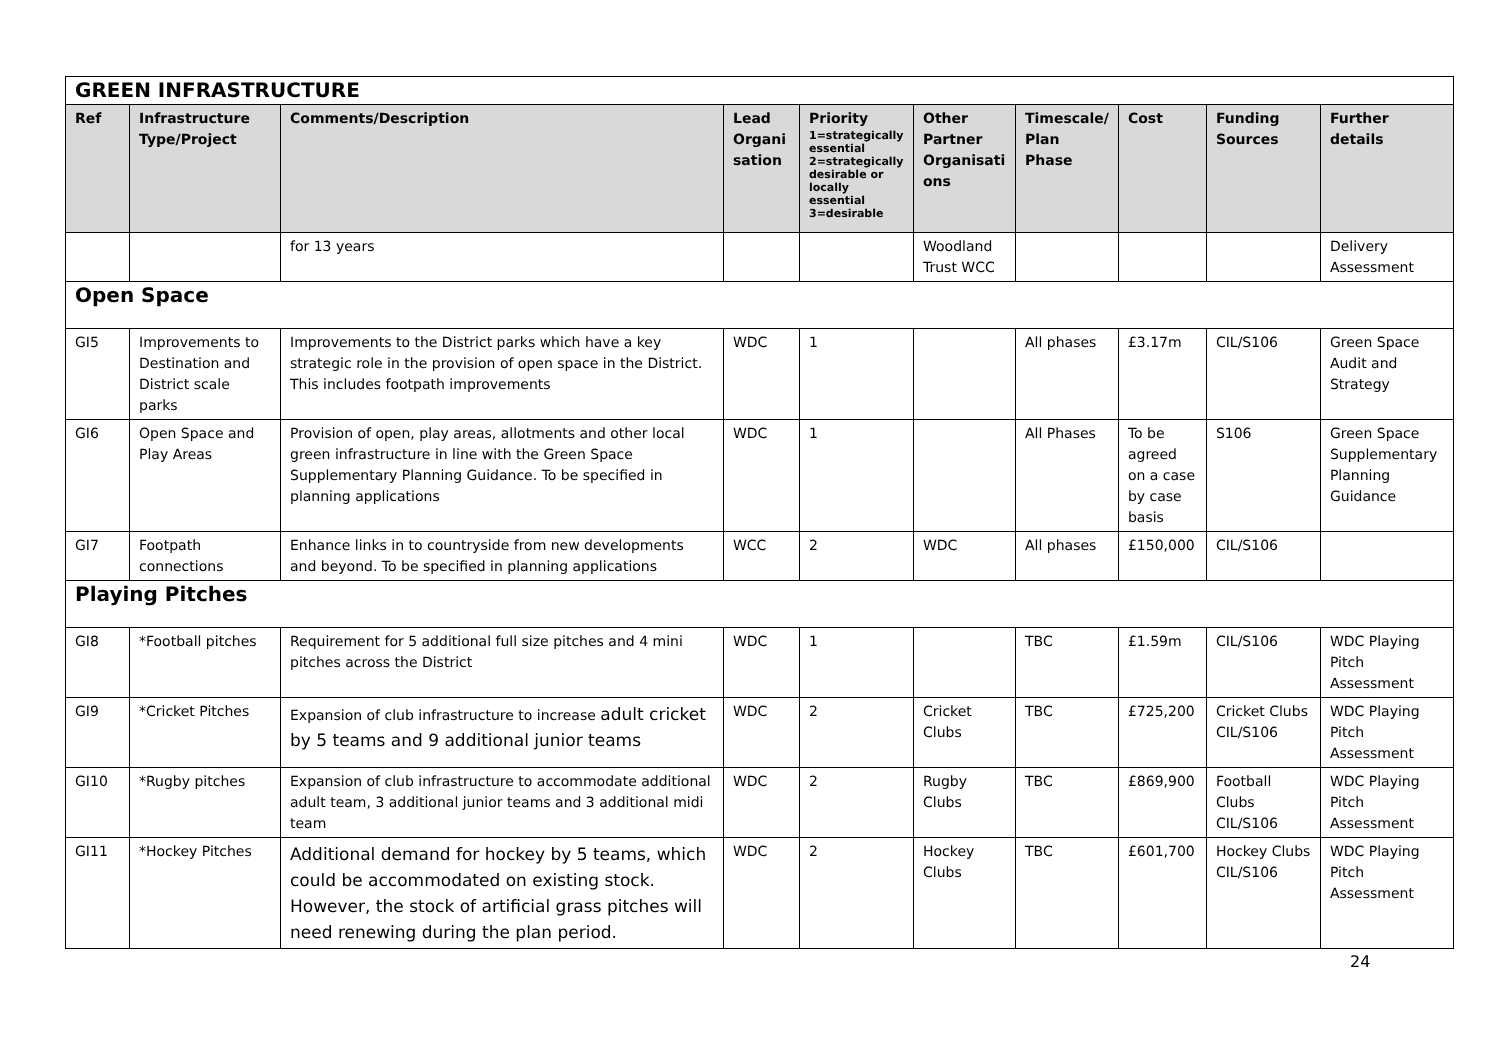| GREEN INFRASTRUCTURE | | | | | | | | | |
| Ref | Infrastructure Type/Project | Comments/Description | Lead Organi sation | Priority 1=strategically essential 2=strategically desirable or locally essential 3=desirable | Other Partner Organisati ons | Timescale/ Plan Phase | Cost | Funding Sources | Further details |
| | | for 13 years | | | Woodland Trust WCC | | | | Delivery Assessment |
| Open Space | | | | | | | | | |
| GI5 | Improvements to Destination and District scale parks | Improvements to the District parks which have a key strategic role in the provision of open space in the District. This includes footpath improvements | WDC | 1 | | All phases | £3.17m | CIL/S106 | Green Space Audit and Strategy |
| GI6 | Open Space and Play Areas | Provision of open, play areas, allotments and other local green infrastructure in line with the Green Space Supplementary Planning Guidance. To be specified in planning applications | WDC | 1 | | All Phases | To be agreed on a case by case basis | S106 | Green Space Supplementary Planning Guidance |
| GI7 | Footpath connections | Enhance links in to countryside from new developments and beyond. To be specified in planning applications | WCC | 2 | WDC | All phases | £150,000 | CIL/S106 | |
| Playing Pitches | | | | | | | | | |
| GI8 | *Football pitches | Requirement for 5 additional full size pitches and 4 mini pitches across the District | WDC | 1 | | TBC | £1.59m | CIL/S106 | WDC Playing Pitch Assessment |
| GI9 | *Cricket Pitches | Expansion of club infrastructure to increase adult cricket by 5 teams and 9 additional junior teams | WDC | 2 | Cricket Clubs | TBC | £725,200 | Cricket Clubs CIL/S106 | WDC Playing Pitch Assessment |
| GI10 | *Rugby pitches | Expansion of club infrastructure to accommodate additional adult team, 3 additional junior teams and 3 additional midi team | WDC | 2 | Rugby Clubs | TBC | £869,900 | Football Clubs CIL/S106 | WDC Playing Pitch Assessment |
| GI11 | *Hockey Pitches | Additional demand for hockey by 5 teams, which could be accommodated on existing stock. However, the stock of artificial grass pitches will need renewing during the plan period. | WDC | 2 | Hockey Clubs | TBC | £601,700 | Hockey Clubs CIL/S106 | WDC Playing Pitch Assessment |
24